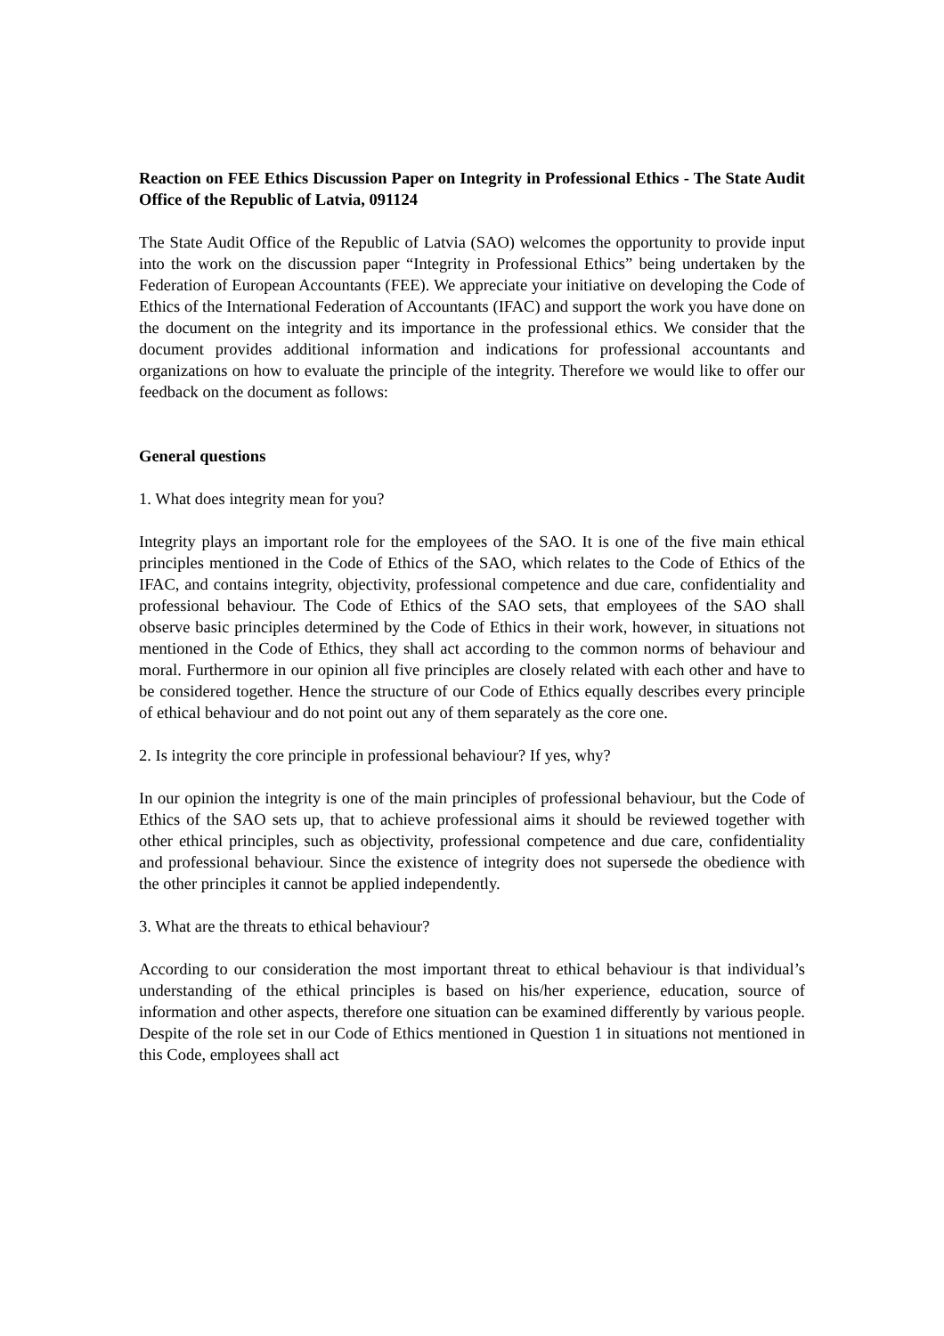Reaction on FEE Ethics Discussion Paper on Integrity in Professional Ethics - The State Audit Office of the Republic of Latvia, 091124
The State Audit Office of the Republic of Latvia (SAO) welcomes the opportunity to provide input into the work on the discussion paper “Integrity in Professional Ethics” being undertaken by the Federation of European Accountants (FEE). We appreciate your initiative on developing the Code of Ethics of the International Federation of Accountants (IFAC) and support the work you have done on the document on the integrity and its importance in the professional ethics. We consider that the document provides additional information and indications for professional accountants and organizations on how to evaluate the principle of the integrity. Therefore we would like to offer our feedback on the document as follows:
General questions
1. What does integrity mean for you?
Integrity plays an important role for the employees of the SAO. It is one of the five main ethical principles mentioned in the Code of Ethics of the SAO, which relates to the Code of Ethics of the IFAC, and contains integrity, objectivity, professional competence and due care, confidentiality and professional behaviour. The Code of Ethics of the SAO sets, that employees of the SAO shall observe basic principles determined by the Code of Ethics in their work, however, in situations not mentioned in the Code of Ethics, they shall act according to the common norms of behaviour and moral. Furthermore in our opinion all five principles are closely related with each other and have to be considered together. Hence the structure of our Code of Ethics equally describes every principle of ethical behaviour and do not point out any of them separately as the core one.
2. Is integrity the core principle in professional behaviour? If yes, why?
In our opinion the integrity is one of the main principles of professional behaviour, but the Code of Ethics of the SAO sets up, that to achieve professional aims it should be reviewed together with other ethical principles, such as objectivity, professional competence and due care, confidentiality and professional behaviour. Since the existence of integrity does not supersede the obedience with the other principles it cannot be applied independently.
3. What are the threats to ethical behaviour?
According to our consideration the most important threat to ethical behaviour is that individual’s understanding of the ethical principles is based on his/her experience, education, source of information and other aspects, therefore one situation can be examined differently by various people. Despite of the role set in our Code of Ethics mentioned in Question 1 in situations not mentioned in this Code, employees shall act